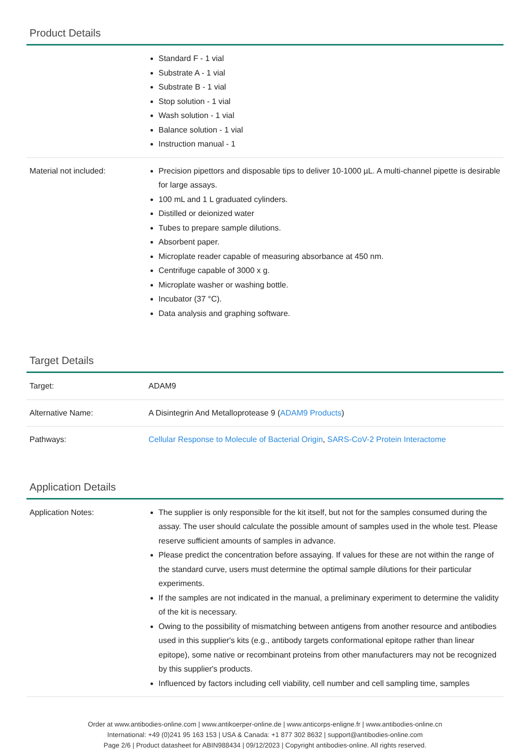Product Details
| | Standard F - 1 vial Substrate A - 1 vial Substrate B - 1 vial Stop solution - 1 vial Wash solution - 1 vial Balance solution - 1 vial Instruction manual - 1 |
| Material not included: | Precision pipettors and disposable tips to deliver 10-1000 µL. A multi-channel pipette is desirable for large assays. 100 mL and 1 L graduated cylinders. Distilled or deionized water Tubes to prepare sample dilutions. Absorbent paper. Microplate reader capable of measuring absorbance at 450 nm. Centrifuge capable of 3000 x g. Microplate washer or washing bottle. Incubator (37 °C). Data analysis and graphing software. |
Target Details
| Target: | ADAM9 |
| Alternative Name: | A Disintegrin And Metalloprotease 9 ( ADAM9 Products ) |
| Pathways: | Cellular Response to Molecule of Bacterial Origin , SARS-CoV-2 Protein Interactome |
Application Details
| Application Notes: | The supplier is only responsible for the kit itself, but not for the samples consumed during the assay. The user should calculate the possible amount of samples used in the whole test. Please reserve sufficient amounts of samples in advance. Please predict the concentration before assaying. If values for these are not within the range of the standard curve, users must determine the optimal sample dilutions for their particular experiments. If the samples are not indicated in the manual, a preliminary experiment to determine the validity of the kit is necessary. Owing to the possibility of mismatching between antigens from another resource and antibodies used in this supplier's kits (e.g., antibody targets conformational epitope rather than linear epitope), some native or recombinant proteins from other manufacturers may not be recognized by this supplier's products. Influenced by factors including cell viability, cell number and cell sampling time, samples |
Order at www.antibodies-online.com | www.antikoerper-online.de | www.anticorps-enligne.fr | www.antibodies-online.cn
International: +49 (0)241 95 163 153 | USA & Canada: +1 877 302 8632 | support@antibodies-online.com
Page 2/6 | Product datasheet for ABIN988434 | 09/12/2023 | Copyright antibodies-online. All rights reserved.